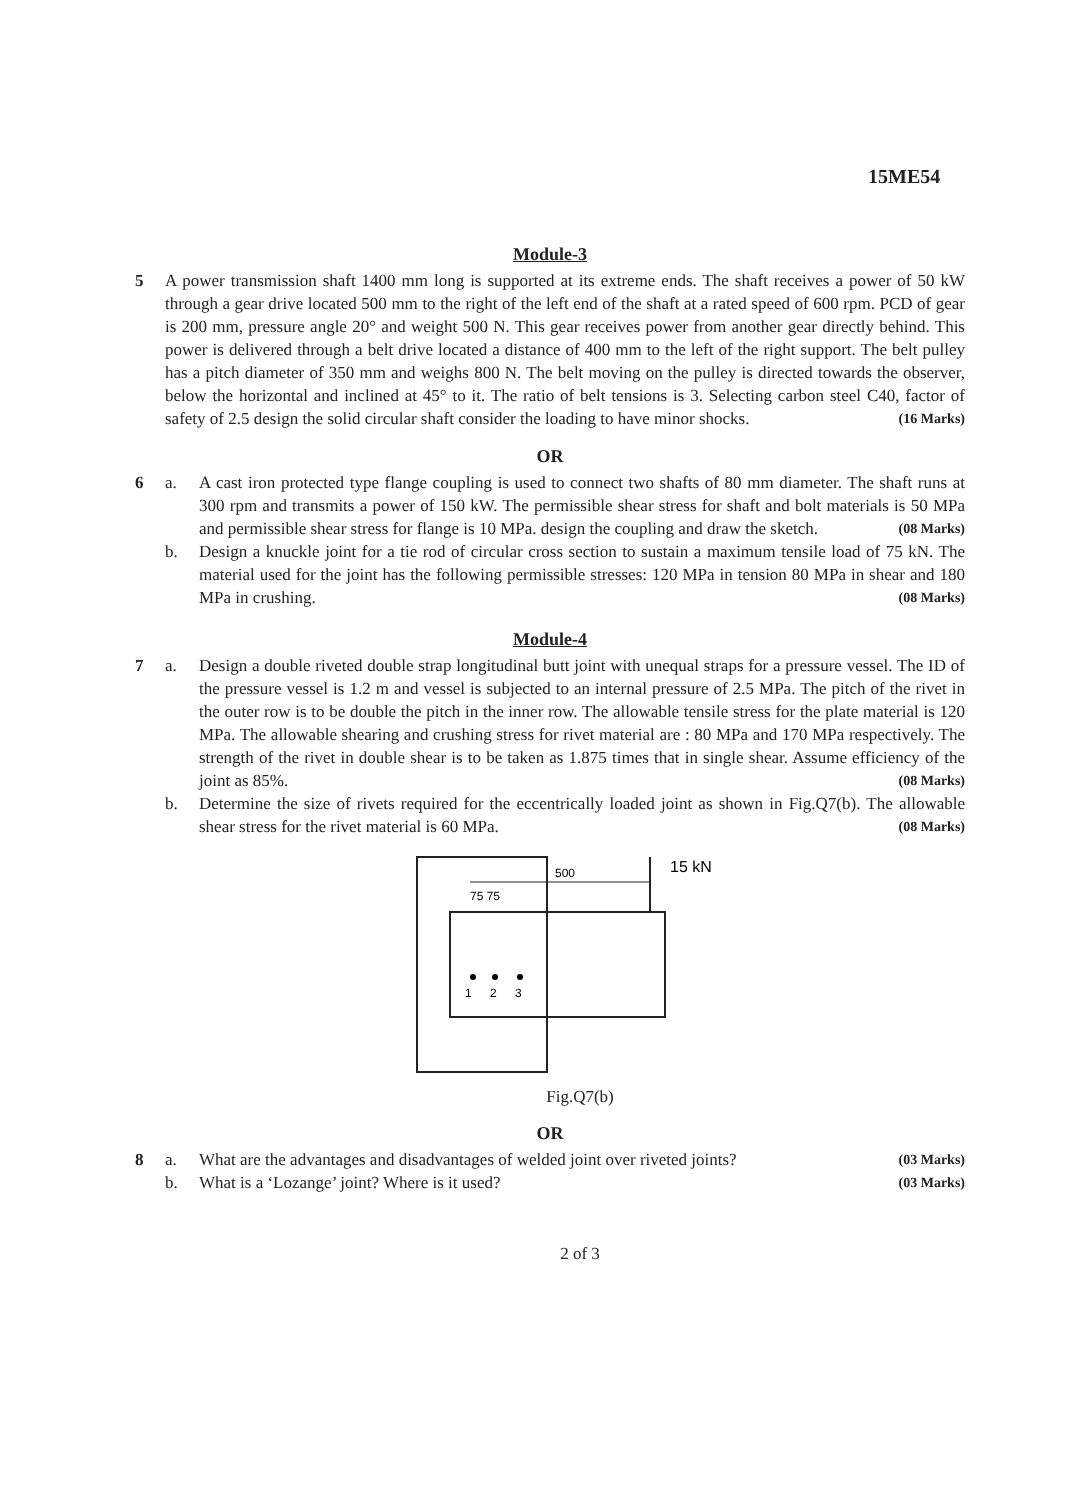15ME54
Module-3
5 A power transmission shaft 1400 mm long is supported at its extreme ends. The shaft receives a power of 50 kW through a gear drive located 500 mm to the right of the left end of the shaft at a rated speed of 600 rpm. PCD of gear is 200 mm, pressure angle 20° and weight 500 N. This gear receives power from another gear directly behind. This power is delivered through a belt drive located a distance of 400 mm to the left of the right support. The belt pulley has a pitch diameter of 350 mm and weighs 800 N. The belt moving on the pulley is directed towards the observer, below the horizontal and inclined at 45° to it. The ratio of belt tensions is 3. Selecting carbon steel C40, factor of safety of 2.5 design the solid circular shaft consider the loading to have minor shocks. (16 Marks)
OR
6 a. A cast iron protected type flange coupling is used to connect two shafts of 80 mm diameter. The shaft runs at 300 rpm and transmits a power of 150 kW. The permissible shear stress for shaft and bolt materials is 50 MPa and permissible shear stress for flange is 10 MPa. design the coupling and draw the sketch. (08 Marks)
b. Design a knuckle joint for a tie rod of circular cross section to sustain a maximum tensile load of 75 kN. The material used for the joint has the following permissible stresses: 120 MPa in tension 80 MPa in shear and 180 MPa in crushing. (08 Marks)
Module-4
7 a. Design a double riveted double strap longitudinal butt joint with unequal straps for a pressure vessel. The ID of the pressure vessel is 1.2 m and vessel is subjected to an internal pressure of 2.5 MPa. The pitch of the rivet in the outer row is to be double the pitch in the inner row. The allowable tensile stress for the plate material is 120 MPa. The allowable shearing and crushing stress for rivet material are : 80 MPa and 170 MPa respectively. The strength of the rivet in double shear is to be taken as 1.875 times that in single shear. Assume efficiency of the joint as 85%. (08 Marks)
b. Determine the size of rivets required for the eccentrically loaded joint as shown in Fig.Q7(b). The allowable shear stress for the rivet material is 60 MPa. (08 Marks)
500
75 75
15 kN
1
2
3
Fig.Q7(b)
OR
8 a. What are the advantages and disadvantages of welded joint over riveted joints? (03 Marks)
b. What is a ‘Lozange’ joint? Where is it used? (03 Marks)
2 of 3